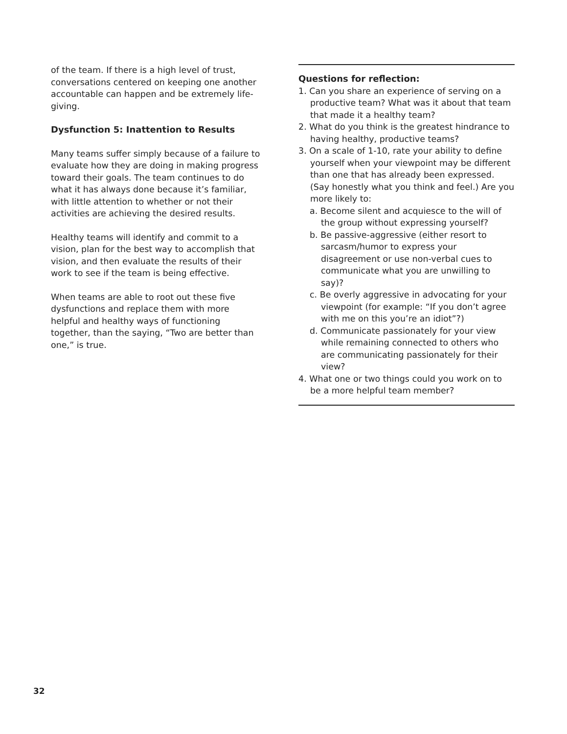of the team. If there is a high level of trust, conversations centered on keeping one another accountable can happen and be extremely life-giving.
Dysfunction 5: Inattention to Results
Many teams suffer simply because of a failure to evaluate how they are doing in making progress toward their goals. The team continues to do what it has always done because it’s familiar, with little attention to whether or not their activities are achieving the desired results.
Healthy teams will identify and commit to a vision, plan for the best way to accomplish that vision, and then evaluate the results of their work to see if the team is being effective.
When teams are able to root out these five dysfunctions and replace them with more helpful and healthy ways of functioning together, than the saying, “Two are better than one,” is true.
Questions for reflection:
1. Can you share an experience of serving on a productive team? What was it about that team that made it a healthy team?
2. What do you think is the greatest hindrance to having healthy, productive teams?
3. On a scale of 1-10, rate your ability to define yourself when your viewpoint may be different than one that has already been expressed. (Say honestly what you think and feel.) Are you more likely to:
a. Become silent and acquiesce to the will of the group without expressing yourself?
b. Be passive-aggressive (either resort to sarcasm/humor to express your disagreement or use non-verbal cues to communicate what you are unwilling to say)?
c. Be overly aggressive in advocating for your viewpoint (for example: “If you don’t agree with me on this you’re an idiot”?)
d. Communicate passionately for your view while remaining connected to others who are communicating passionately for their view?
4. What one or two things could you work on to be a more helpful team member?
32